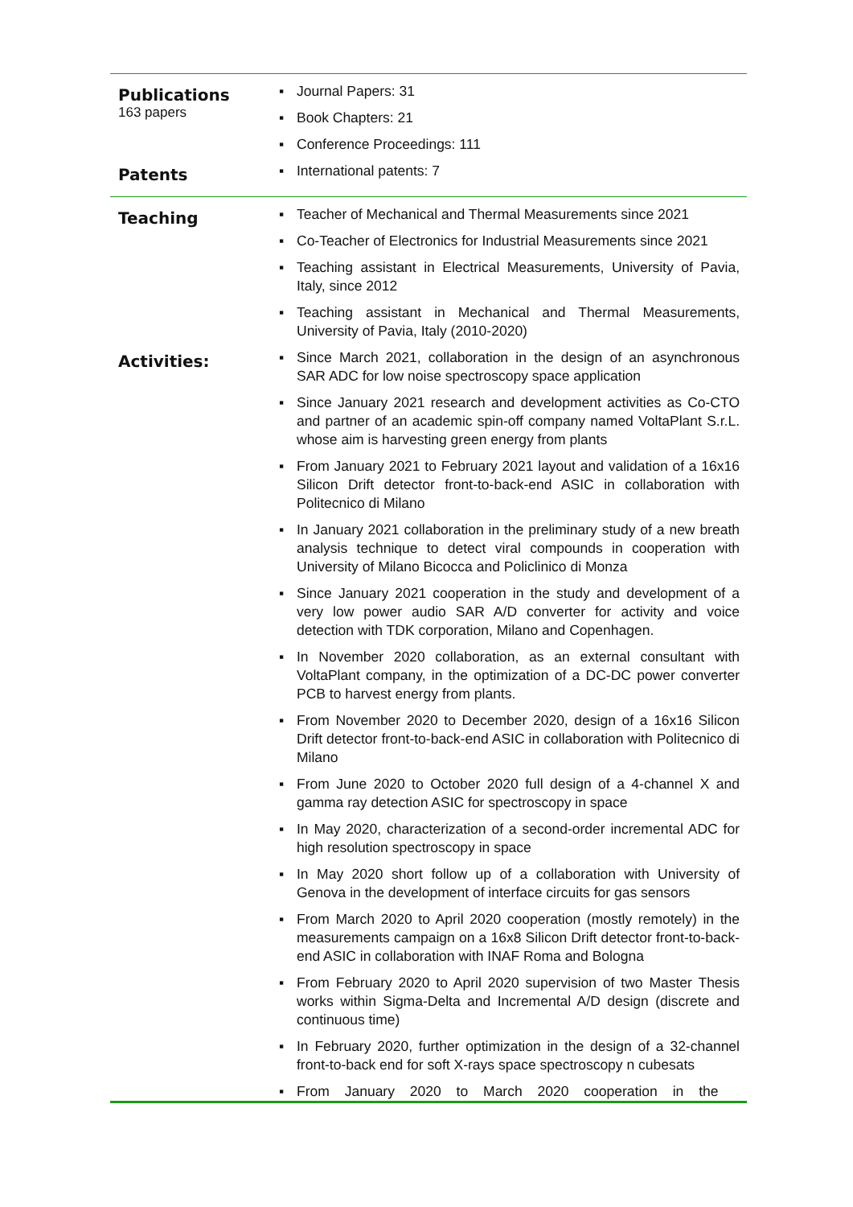Publications
163 papers
▪ Journal Papers: 31
▪ Book Chapters: 21
▪ Conference Proceedings: 111
Patents
▪ International patents: 7
Teaching
▪ Teacher of Mechanical and Thermal Measurements since 2021
▪ Co-Teacher of Electronics for Industrial Measurements since 2021
▪ Teaching assistant in Electrical Measurements, University of Pavia, Italy, since 2012
▪ Teaching assistant in Mechanical and Thermal Measurements, University of Pavia, Italy (2010-2020)
Activities:
▪ Since March 2021, collaboration in the design of an asynchronous SAR ADC for low noise spectroscopy space application
▪ Since January 2021 research and development activities as Co-CTO and partner of an academic spin-off company named VoltaPlant S.r.L. whose aim is harvesting green energy from plants
▪ From January 2021 to February 2021 layout and validation of a 16x16 Silicon Drift detector front-to-back-end ASIC in collaboration with Politecnico di Milano
▪ In January 2021 collaboration in the preliminary study of a new breath analysis technique to detect viral compounds in cooperation with University of Milano Bicocca and Policlinico di Monza
▪ Since January 2021 cooperation in the study and development of a very low power audio SAR A/D converter for activity and voice detection with TDK corporation, Milano and Copenhagen.
▪ In November 2020 collaboration, as an external consultant with VoltaPlant company, in the optimization of a DC-DC power converter PCB to harvest energy from plants.
▪ From November 2020 to December 2020, design of a 16x16 Silicon Drift detector front-to-back-end ASIC in collaboration with Politecnico di Milano
▪ From June 2020 to October 2020 full design of a 4-channel X and gamma ray detection ASIC for spectroscopy in space
▪ In May 2020, characterization of a second-order incremental ADC for high resolution spectroscopy in space
▪ In May 2020 short follow up of a collaboration with University of Genova in the development of interface circuits for gas sensors
▪ From March 2020 to April 2020 cooperation (mostly remotely) in the measurements campaign on a 16x8 Silicon Drift detector front-to-back-end ASIC in collaboration with INAF Roma and Bologna
▪ From February 2020 to April 2020 supervision of two Master Thesis works within Sigma-Delta and Incremental A/D design (discrete and continuous time)
▪ In February 2020, further optimization in the design of a 32-channel front-to-back end for soft X-rays space spectroscopy n cubesats
▪ From January 2020 to March 2020 cooperation in the